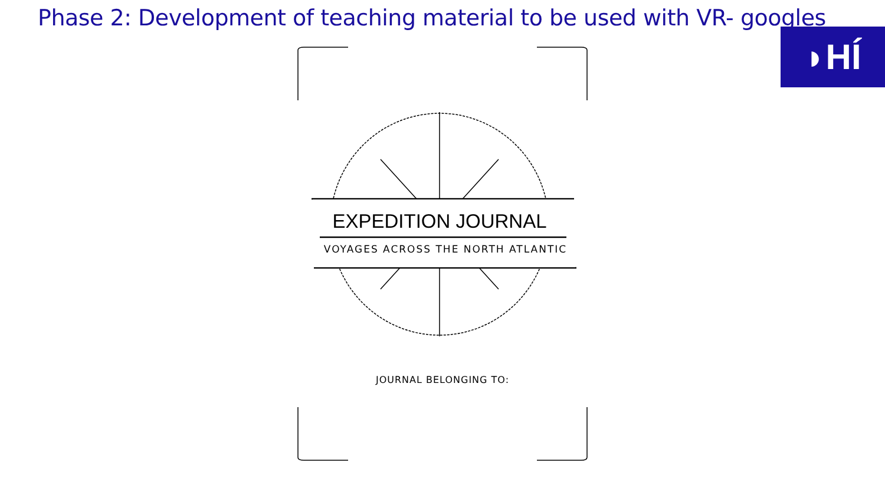Phase 2: Development of teaching material to be used with VR- googles
◗HÍ
EXPEDITION JOURNAL
VOYAGES ACROSS THE NORTH ATLANTIC
JOURNAL BELONGING TO: